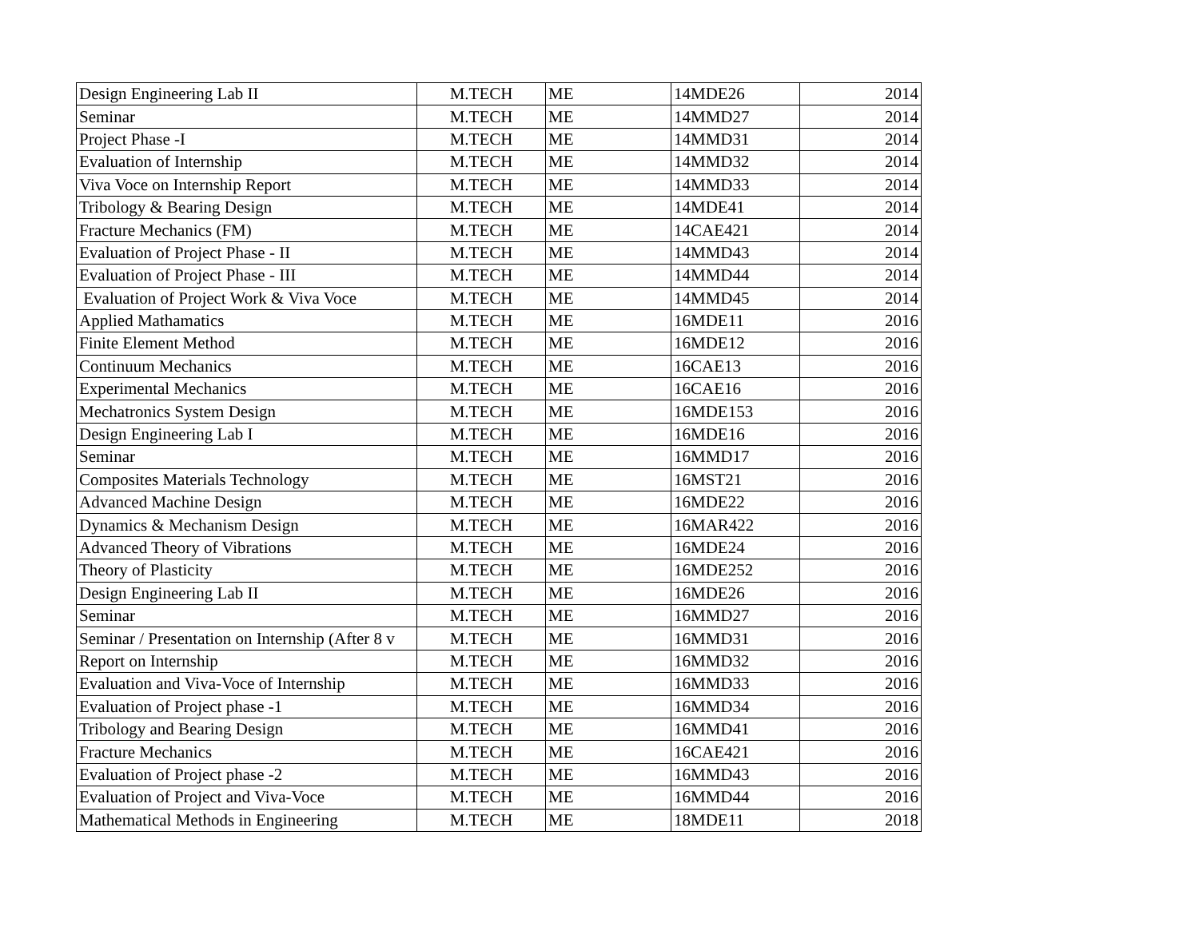| Design Engineering Lab II | M.TECH | ME | 14MDE26 | 2014 |
| Seminar | M.TECH | ME | 14MMD27 | 2014 |
| Project Phase -I | M.TECH | ME | 14MMD31 | 2014 |
| Evaluation of Internship | M.TECH | ME | 14MMD32 | 2014 |
| Viva Voce on Internship Report | M.TECH | ME | 14MMD33 | 2014 |
| Tribology & Bearing Design | M.TECH | ME | 14MDE41 | 2014 |
| Fracture Mechanics (FM) | M.TECH | ME | 14CAE421 | 2014 |
| Evaluation of Project Phase - II | M.TECH | ME | 14MMD43 | 2014 |
| Evaluation of Project Phase - III | M.TECH | ME | 14MMD44 | 2014 |
| Evaluation of Project Work & Viva Voce | M.TECH | ME | 14MMD45 | 2014 |
| Applied Mathamatics | M.TECH | ME | 16MDE11 | 2016 |
| Finite Element Method | M.TECH | ME | 16MDE12 | 2016 |
| Continuum Mechanics | M.TECH | ME | 16CAE13 | 2016 |
| Experimental Mechanics | M.TECH | ME | 16CAE16 | 2016 |
| Mechatronics System Design | M.TECH | ME | 16MDE153 | 2016 |
| Design Engineering Lab I | M.TECH | ME | 16MDE16 | 2016 |
| Seminar | M.TECH | ME | 16MMD17 | 2016 |
| Composites Materials Technology | M.TECH | ME | 16MST21 | 2016 |
| Advanced Machine Design | M.TECH | ME | 16MDE22 | 2016 |
| Dynamics & Mechanism Design | M.TECH | ME | 16MAR422 | 2016 |
| Advanced Theory of Vibrations | M.TECH | ME | 16MDE24 | 2016 |
| Theory of Plasticity | M.TECH | ME | 16MDE252 | 2016 |
| Design Engineering Lab II | M.TECH | ME | 16MDE26 | 2016 |
| Seminar | M.TECH | ME | 16MMD27 | 2016 |
| Seminar / Presentation on Internship (After 8 v | M.TECH | ME | 16MMD31 | 2016 |
| Report on Internship | M.TECH | ME | 16MMD32 | 2016 |
| Evaluation and Viva-Voce of Internship | M.TECH | ME | 16MMD33 | 2016 |
| Evaluation of Project phase -1 | M.TECH | ME | 16MMD34 | 2016 |
| Tribology and Bearing Design | M.TECH | ME | 16MMD41 | 2016 |
| Fracture Mechanics | M.TECH | ME | 16CAE421 | 2016 |
| Evaluation of Project phase -2 | M.TECH | ME | 16MMD43 | 2016 |
| Evaluation of Project and Viva-Voce | M.TECH | ME | 16MMD44 | 2016 |
| Mathematical Methods in Engineering | M.TECH | ME | 18MDE11 | 2018 |